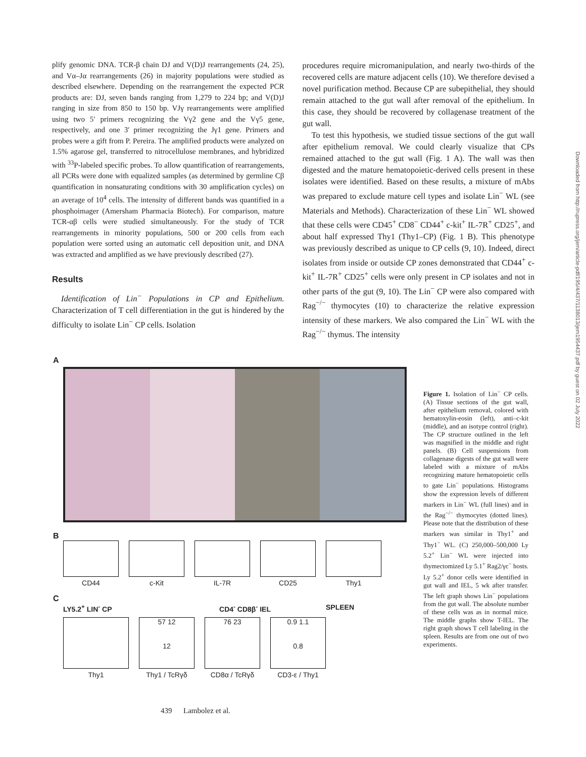plify genomic DNA. TCR-β chain DJ and V(D)J rearrangements (24, 25), and Vα–Jα rearrangements (26) in majority populations were studied as described elsewhere. Depending on the rearrangement the expected PCR products are: DJ, seven bands ranging from 1,279 to 224 bp; and V(D)J ranging in size from 850 to 150 bp. VJγ rearrangements were amplified using two 5′ primers recognizing the Vγ2 gene and the Vγ5 gene, respectively, and one 3′ primer recognizing the Jγ1 gene. Primers and probes were a gift from P. Pereira. The amplified products were analyzed on 1.5% agarose gel, transferred to nitrocellulose membranes, and hybridized with <sup>33</sup>P-labeled specific probes. To allow quantification of rearrangements, all PCRs were done with equalized samples (as determined by germline Cβ quantification in nonsaturating conditions with 30 amplification cycles) on an average of 10<sup>4</sup> cells. The intensity of different bands was quantified in a phosphoimager (Amersham Pharmacia Biotech). For comparison, mature TCR-αβ cells were studied simultaneously. For the study of TCR rearrangements in minority populations, 500 or 200 cells from each population were sorted using an automatic cell deposition unit, and DNA was extracted and amplified as we have previously described (27).
Results
Identification of Lin<sup>−</sup> Populations in CP and Epithelium. Characterization of T cell differentiation in the gut is hindered by the difficulty to isolate Lin<sup>−</sup> CP cells. Isolation
procedures require micromanipulation, and nearly two-thirds of the recovered cells are mature adjacent cells (10). We therefore devised a novel purification method. Because CP are subepithelial, they should remain attached to the gut wall after removal of the epithelium. In this case, they should be recovered by collagenase treatment of the gut wall.
To test this hypothesis, we studied tissue sections of the gut wall after epithelium removal. We could clearly visualize that CPs remained attached to the gut wall (Fig. 1 A). The wall was then digested and the mature hematopoietic-derived cells present in these isolates were identified. Based on these results, a mixture of mAbs was prepared to exclude mature cell types and isolate Lin<sup>−</sup> WL (see Materials and Methods). Characterization of these Lin<sup>−</sup> WL showed that these cells were CD45<sup>+</sup> CD8<sup>−</sup> CD44<sup>+</sup> c-kit<sup>+</sup> IL-7R<sup>+</sup> CD25<sup>+</sup>, and about half expressed Thy1 (Thy1–CP) (Fig. 1 B). This phenotype was previously described as unique to CP cells (9, 10). Indeed, direct isolates from inside or outside CP zones demonstrated that CD44<sup>+</sup> c-kit<sup>+</sup> IL-7R<sup>+</sup> CD25<sup>+</sup> cells were only present in CP isolates and not in other parts of the gut (9, 10). The Lin<sup>−</sup> CP were also compared with Rag<sup>−/−</sup> thymocytes (10) to characterize the relative expression intensity of these markers. We also compared the Lin<sup>−</sup> WL with the Rag<sup>−/−</sup> thymus. The intensity
A
B
CD44 c-Kit IL-7R CD25 Thy1
C
LY5.2<sup>+</sup> LIN<sup>-</sup> CP CD4<sup>-</sup> CD8β<sup>-</sup> IEL SPLEEN
Thy1
57 12
12
Thy1 / TcRγδ
76 23
CD8α / TcRγδ
0.9 1.1
0.8
CD3-ε / Thy1
Figure 1. Isolation of Lin<sup>−</sup> CP cells. (A) Tissue sections of the gut wall, after epithelium removal, colored with hematoxylin-eosin (left), anti–c-kit (middle), and an isotype control (right). The CP structure outlined in the left was magnified in the middle and right panels. (B) Cell suspensions from collagenase digests of the gut wall were labeled with a mixture of mAbs recognizing mature hematopoietic cells to gate Lin<sup>−</sup> populations. Histograms show the expression levels of different markers in Lin<sup>−</sup> WL (full lines) and in the Rag<sup>−/−</sup> thymocytes (dotted lines). Please note that the distribution of these markers was similar in Thy1<sup>+</sup> and Thy1<sup>−</sup> WL. (C) 250,000–500,000 Ly 5.2<sup>+</sup> Lin<sup>−</sup> WL were injected into thymectomized Ly 5.1<sup>+</sup> Rag2/γc<sup>−</sup> hosts. Ly 5.2<sup>+</sup> donor cells were identified in gut wall and IEL, 5 wk after transfer. The left graph shows Lin<sup>−</sup> populations from the gut wall. The absolute number of these cells was as in normal mice. The middle graphs show T-IEL. The right graph shows T cell labeling in the spleen. Results are from one out of two experiments.
Downloaded from http://rupress.org/jem/article-pdf/195/4/437/1138013/jem1954437.pdf by guest on 02 July 2022
439 Lambolez et al.